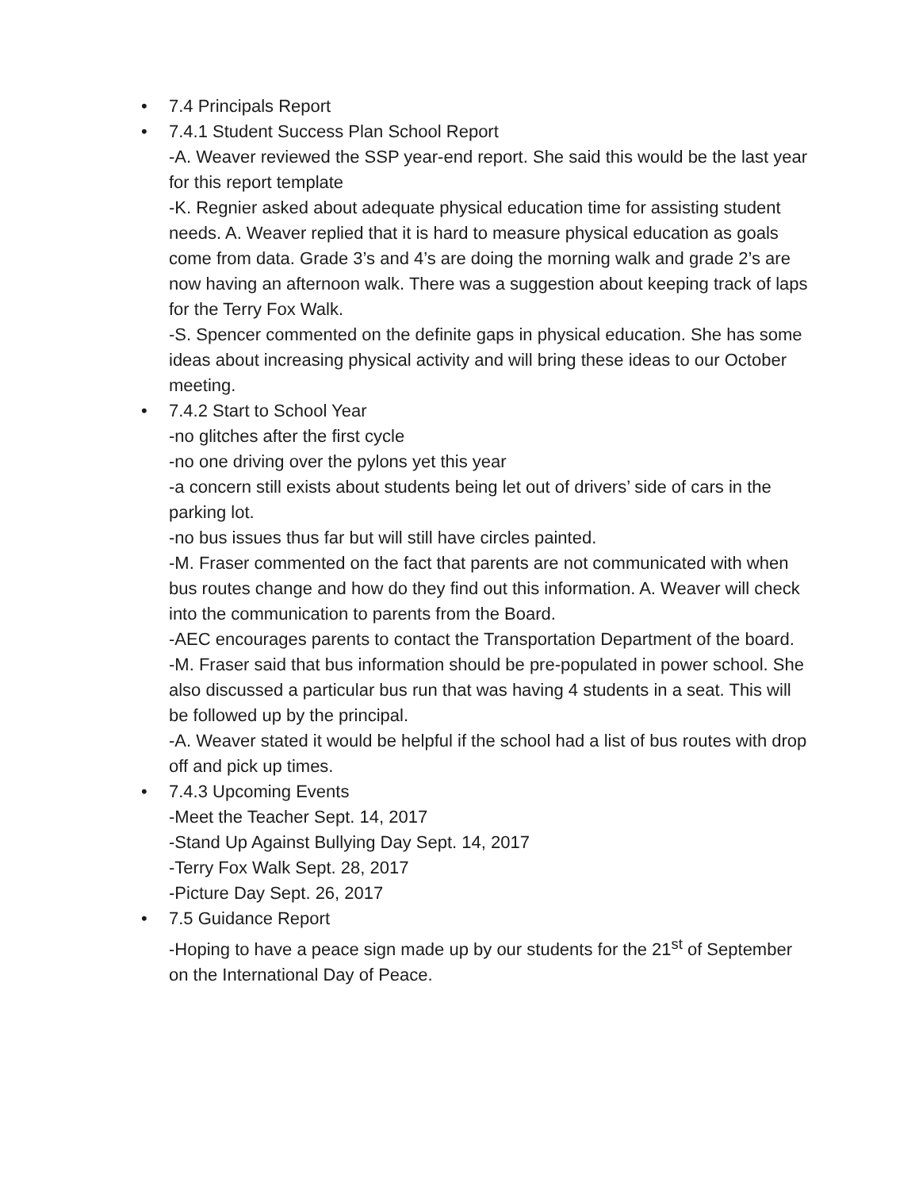•
7.4 Principals Report
•
7.4.1 Student Success Plan School Report
-A. Weaver reviewed the SSP year-end report. She said this would be the last year for this report template
-K. Regnier asked about adequate physical education time for assisting student needs. A. Weaver replied that it is hard to measure physical education as goals come from data. Grade 3’s and 4’s are doing the morning walk and grade 2’s are now having an afternoon walk. There was a suggestion about keeping track of laps for the Terry Fox Walk.
-S. Spencer commented on the definite gaps in physical education. She has some ideas about increasing physical activity and will bring these ideas to our October meeting.
•
7.4.2 Start to School Year
-no glitches after the first cycle
-no one driving over the pylons yet this year
-a concern still exists about students being let out of drivers’ side of cars in the parking lot.
-no bus issues thus far but will still have circles painted.
-M. Fraser commented on the fact that parents are not communicated with when bus routes change and how do they find out this information. A. Weaver will check into the communication to parents from the Board.
-AEC encourages parents to contact the Transportation Department of the board.
-M. Fraser said that bus information should be pre-populated in power school. She also discussed a particular bus run that was having 4 students in a seat. This will be followed up by the principal.
-A. Weaver stated it would be helpful if the school had a list of bus routes with drop off and pick up times.
•
7.4.3 Upcoming Events
-Meet the Teacher Sept. 14, 2017
-Stand Up Against Bullying Day Sept. 14, 2017
-Terry Fox Walk Sept. 28, 2017
-Picture Day Sept. 26, 2017
•
7.5 Guidance Report
-Hoping to have a peace sign made up by our students for the 21<sup>st</sup> of September on the International Day of Peace.